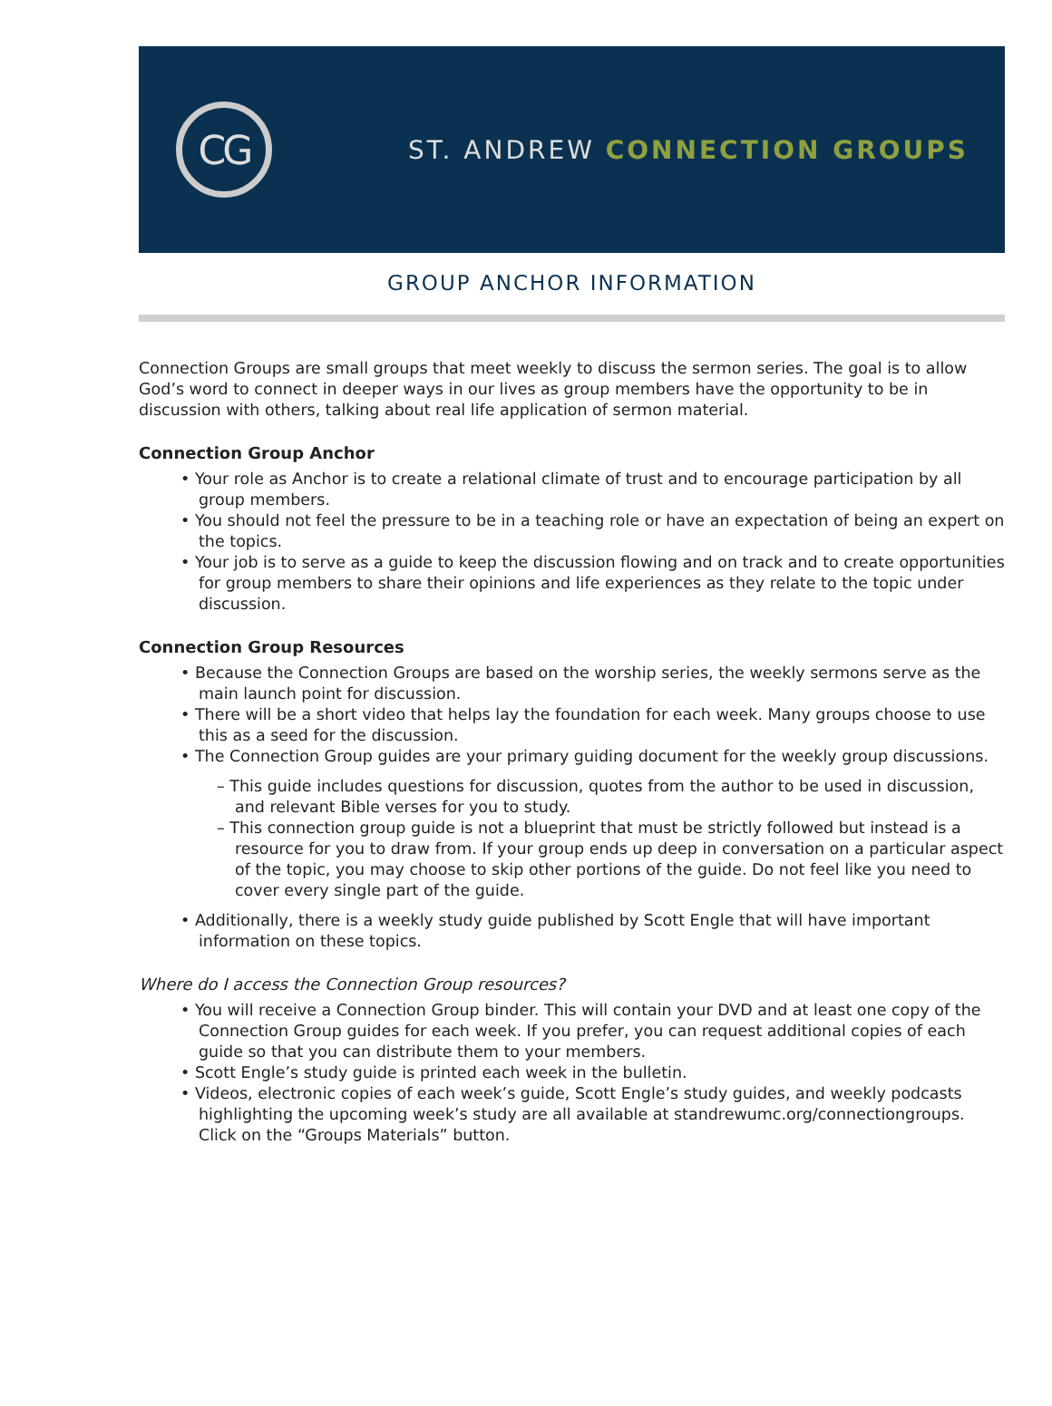CG
ST. ANDREW CONNECTION GROUPS
GROUP ANCHOR INFORMATION
Connection Groups are small groups that meet weekly to discuss the sermon series. The goal is to allow God’s word to connect in deeper ways in our lives as group members have the opportunity to be in discussion with others, talking about real life application of sermon material.
Connection Group Anchor
• Your role as Anchor is to create a relational climate of trust and to encourage participation by all group members.
• You should not feel the pressure to be in a teaching role or have an expectation of being an expert on the topics.
• Your job is to serve as a guide to keep the discussion flowing and on track and to create opportunities for group members to share their opinions and life experiences as they relate to the topic under discussion.
Connection Group Resources
• Because the Connection Groups are based on the worship series, the weekly sermons serve as the main launch point for discussion.
• There will be a short video that helps lay the foundation for each week. Many groups choose to use this as a seed for the discussion.
• The Connection Group guides are your primary guiding document for the weekly group discussions.
– This guide includes questions for discussion, quotes from the author to be used in discussion, and relevant Bible verses for you to study.
– This connection group guide is not a blueprint that must be strictly followed but instead is a resource for you to draw from. If your group ends up deep in conversation on a particular aspect of the topic, you may choose to skip other portions of the guide. Do not feel like you need to cover every single part of the guide.
• Additionally, there is a weekly study guide published by Scott Engle that will have important information on these topics.
Where do I access the Connection Group resources?
• You will receive a Connection Group binder. This will contain your DVD and at least one copy of the Connection Group guides for each week. If you prefer, you can request additional copies of each guide so that you can distribute them to your members.
• Scott Engle’s study guide is printed each week in the bulletin.
• Videos, electronic copies of each week’s guide, Scott Engle’s study guides, and weekly podcasts highlighting the upcoming week’s study are all available at standrewumc.org/connectiongroups. Click on the “Groups Materials” button.